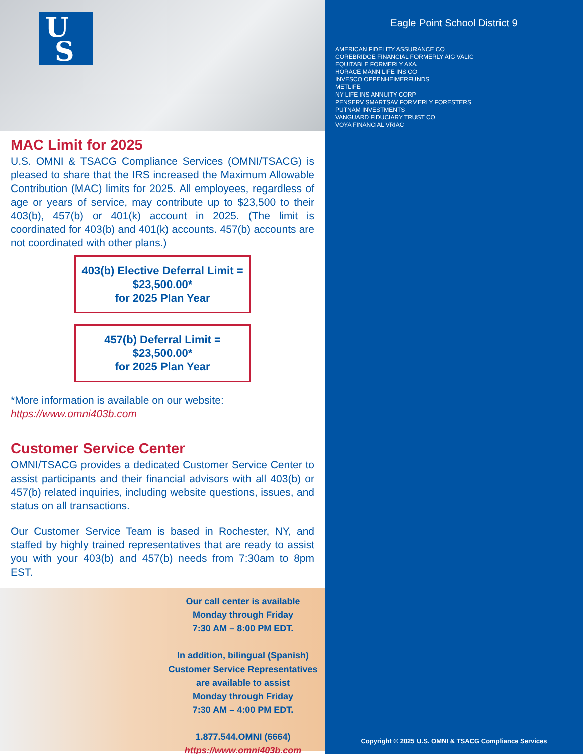U
S
MAC Limit for 2025
U.S. OMNI & TSACG Compliance Services (OMNI/TSACG) is pleased to share that the IRS increased the Maximum Allowable Contribution (MAC) limits for 2025. All employees, regardless of age or years of service, may contribute up to $23,500 to their 403(b), 457(b) or 401(k) account in 2025. (The limit is coordinated for 403(b) and 401(k) accounts. 457(b) accounts are not coordinated with other plans.)
403(b) Elective Deferral Limit =
$23,500.00*
for 2025 Plan Year
457(b) Deferral Limit =
$23,500.00*
for 2025 Plan Year
*More information is available on our website:
https://www.omni403b.com
Customer Service Center
OMNI/TSACG provides a dedicated Customer Service Center to assist participants and their financial advisors with all 403(b) or 457(b) related inquiries, including website questions, issues, and status on all transactions.
Our Customer Service Team is based in Rochester, NY, and staffed by highly trained representatives that are ready to assist you with your 403(b) and 457(b) needs from 7:30am to 8pm EST.
Our call center is available
Monday through Friday
7:30 AM – 8:00 PM EDT.
In addition, bilingual (Spanish)
Customer Service Representatives
are available to assist
Monday through Friday
7:30 AM – 4:00 PM EDT.
1.877.544.OMNI (6664)
https://www.omni403b.com
Eagle Point School District 9
AMERICAN FIDELITY ASSURANCE CO
COREBRIDGE FINANCIAL FORMERLY AIG VALIC
EQUITABLE FORMERLY AXA
HORACE MANN LIFE INS CO
INVESCO OPPENHEIMERFUNDS
METLIFE
NY LIFE INS ANNUITY CORP
PENSERV SMARTSAV FORMERLY FORESTERS
PUTNAM INVESTMENTS
VANGUARD FIDUCIARY TRUST CO
VOYA FINANCIAL VRIAC
Copyright © 2025 U.S. OMNI & TSACG Compliance Services